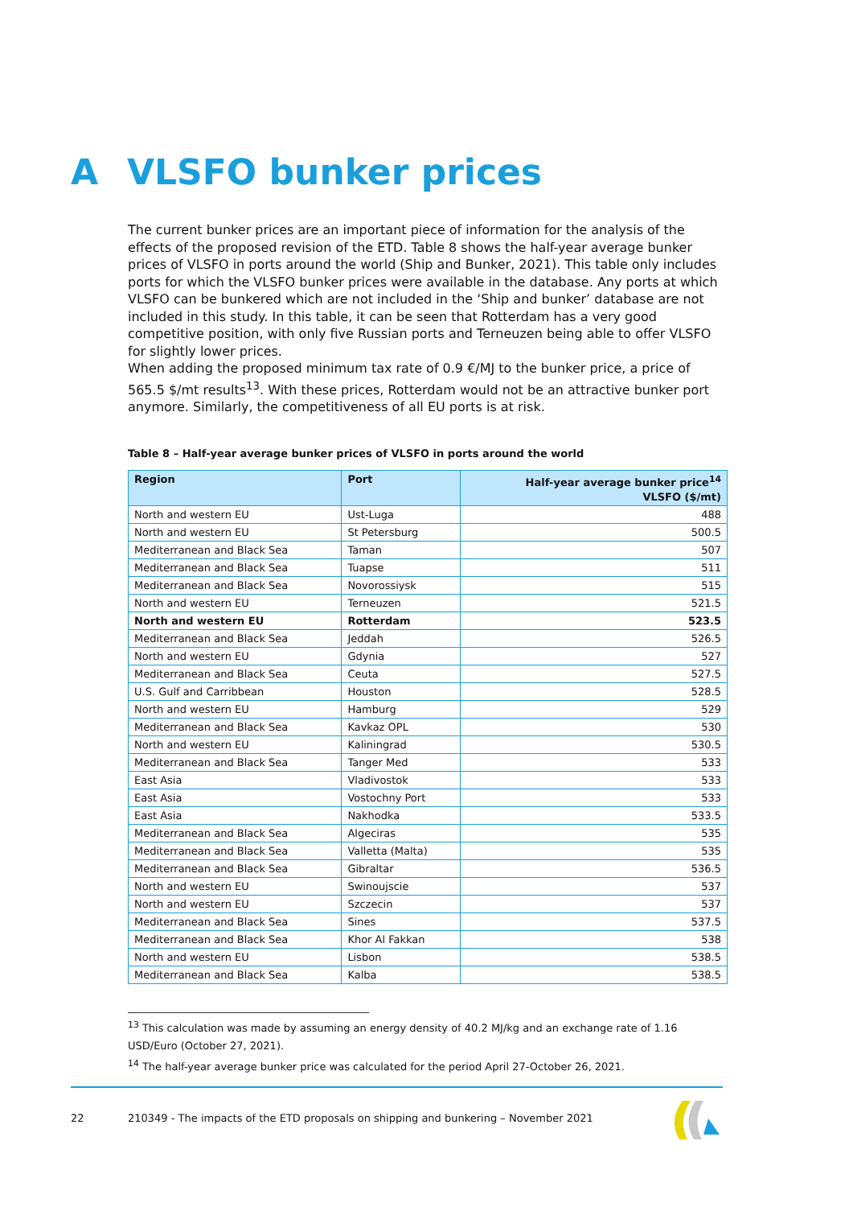A VLSFO bunker prices
The current bunker prices are an important piece of information for the analysis of the effects of the proposed revision of the ETD. Table 8 shows the half-year average bunker prices of VLSFO in ports around the world (Ship and Bunker, 2021). This table only includes ports for which the VLSFO bunker prices were available in the database. Any ports at which VLSFO can be bunkered which are not included in the ‘Ship and bunker’ database are not included in this study. In this table, it can be seen that Rotterdam has a very good competitive position, with only five Russian ports and Terneuzen being able to offer VLSFO for slightly lower prices.
When adding the proposed minimum tax rate of 0.9 €/MJ to the bunker price, a price of 565.5 $/mt results<sup>13</sup>. With these prices, Rotterdam would not be an attractive bunker port anymore. Similarly, the competitiveness of all EU ports is at risk.
Table 8 – Half-year average bunker prices of VLSFO in ports around the world
| Region | Port | Half-year average bunker price<sup>14</sup> VLSFO ($/mt) |
| --- | --- | --- |
| North and western EU | Ust-Luga | 488 |
| North and western EU | St Petersburg | 500.5 |
| Mediterranean and Black Sea | Taman | 507 |
| Mediterranean and Black Sea | Tuapse | 511 |
| Mediterranean and Black Sea | Novorossiysk | 515 |
| North and western EU | Terneuzen | 521.5 |
| North and western EU | Rotterdam | 523.5 |
| Mediterranean and Black Sea | Jeddah | 526.5 |
| North and western EU | Gdynia | 527 |
| Mediterranean and Black Sea | Ceuta | 527.5 |
| U.S. Gulf and Carribbean | Houston | 528.5 |
| North and western EU | Hamburg | 529 |
| Mediterranean and Black Sea | Kavkaz OPL | 530 |
| North and western EU | Kaliningrad | 530.5 |
| Mediterranean and Black Sea | Tanger Med | 533 |
| East Asia | Vladivostok | 533 |
| East Asia | Vostochny Port | 533 |
| East Asia | Nakhodka | 533.5 |
| Mediterranean and Black Sea | Algeciras | 535 |
| Mediterranean and Black Sea | Valletta (Malta) | 535 |
| Mediterranean and Black Sea | Gibraltar | 536.5 |
| North and western EU | Swinoujscie | 537 |
| North and western EU | Szczecin | 537 |
| Mediterranean and Black Sea | Sines | 537.5 |
| Mediterranean and Black Sea | Khor Al Fakkan | 538 |
| North and western EU | Lisbon | 538.5 |
| Mediterranean and Black Sea | Kalba | 538.5 |
<sup>13</sup> This calculation was made by assuming an energy density of 40.2 MJ/kg and an exchange rate of 1.16 USD/Euro (October 27, 2021).
<sup>14</sup> The half-year average bunker price was calculated for the period April 27-October 26, 2021.
22 210349 - The impacts of the ETD proposals on shipping and bunkering – November 2021